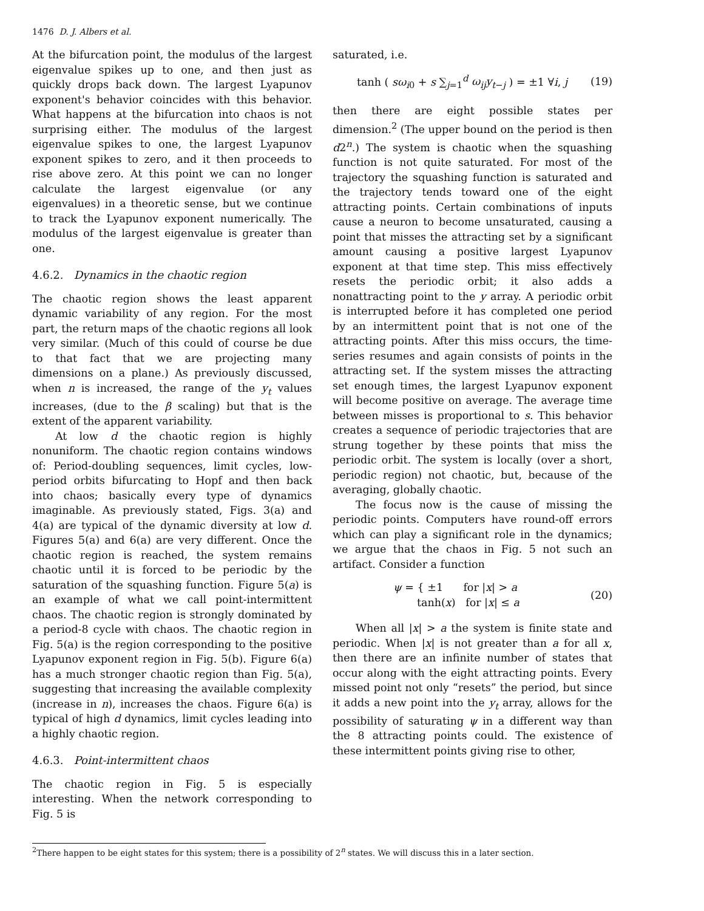1476 D. J. Albers et al.
At the bifurcation point, the modulus of the largest eigenvalue spikes up to one, and then just as quickly drops back down. The largest Lyapunov exponent's behavior coincides with this behavior. What happens at the bifurcation into chaos is not surprising either. The modulus of the largest eigenvalue spikes to one, the largest Lyapunov exponent spikes to zero, and it then proceeds to rise above zero. At this point we can no longer calculate the largest eigenvalue (or any eigenvalues) in a theoretic sense, but we continue to track the Lyapunov exponent numerically. The modulus of the largest eigenvalue is greater than one.
4.6.2. Dynamics in the chaotic region
The chaotic region shows the least apparent dynamic variability of any region. For the most part, the return maps of the chaotic regions all look very similar. (Much of this could of course be due to that fact that we are projecting many dimensions on a plane.) As previously discussed, when n is increased, the range of the y<sub>t</sub> values increases, (due to the β scaling) but that is the extent of the apparent variability.
At low d the chaotic region is highly nonuniform. The chaotic region contains windows of: Period-doubling sequences, limit cycles, low-period orbits bifurcating to Hopf and then back into chaos; basically every type of dynamics imaginable. As previously stated, Figs. 3(a) and 4(a) are typical of the dynamic diversity at low d. Figures 5(a) and 6(a) are very different. Once the chaotic region is reached, the system remains chaotic until it is forced to be periodic by the saturation of the squashing function. Figure 5(a) is an example of what we call point-intermittent chaos. The chaotic region is strongly dominated by a period-8 cycle with chaos. The chaotic region in Fig. 5(a) is the region corresponding to the positive Lyapunov exponent region in Fig. 5(b). Figure 6(a) has a much stronger chaotic region than Fig. 5(a), suggesting that increasing the available complexity (increase in n), increases the chaos. Figure 6(a) is typical of high d dynamics, limit cycles leading into a highly chaotic region.
4.6.3. Point-intermittent chaos
The chaotic region in Fig. 5 is especially interesting. When the network corresponding to Fig. 5 is
saturated, i.e.
tanh ( sω<sub>i0</sub> + s ∑<sub>j=1</sub><sup>d</sup> ω<sub>ij</sub>y<sub>t−j</sub> ) = ±1 ∀i, j (19)
then there are eight possible states per dimension.<sup>2</sup> (The upper bound on the period is then d2<sup>n</sup>.) The system is chaotic when the squashing function is not quite saturated. For most of the trajectory the squashing function is saturated and the trajectory tends toward one of the eight attracting points. Certain combinations of inputs cause a neuron to become unsaturated, causing a point that misses the attracting set by a significant amount causing a positive largest Lyapunov exponent at that time step. This miss effectively resets the periodic orbit; it also adds a nonattracting point to the y array. A periodic orbit is interrupted before it has completed one period by an intermittent point that is not one of the attracting points. After this miss occurs, the time-series resumes and again consists of points in the attracting set. If the system misses the attracting set enough times, the largest Lyapunov exponent will become positive on average. The average time between misses is proportional to s. This behavior creates a sequence of periodic trajectories that are strung together by these points that miss the periodic orbit. The system is locally (over a short, periodic region) not chaotic, but, because of the averaging, globally chaotic.
The focus now is the cause of missing the periodic points. Computers have round-off errors which can play a significant role in the dynamics; we argue that the chaos in Fig. 5 not such an artifact. Consider a function
ψ = { ±1 for |x| > a
tanh(x) for |x| ≤ a (20)
When all |x| > a the system is finite state and periodic. When |x| is not greater than a for all x, then there are an infinite number of states that occur along with the eight attracting points. Every missed point not only “resets” the period, but since it adds a new point into the y<sub>t</sub> array, allows for the possibility of saturating ψ in a different way than the 8 attracting points could. The existence of these intermittent points giving rise to other,
<sup>2</sup> There happen to be eight states for this system; there is a possibility of 2<sup>n</sup> states. We will discuss this in a later section.